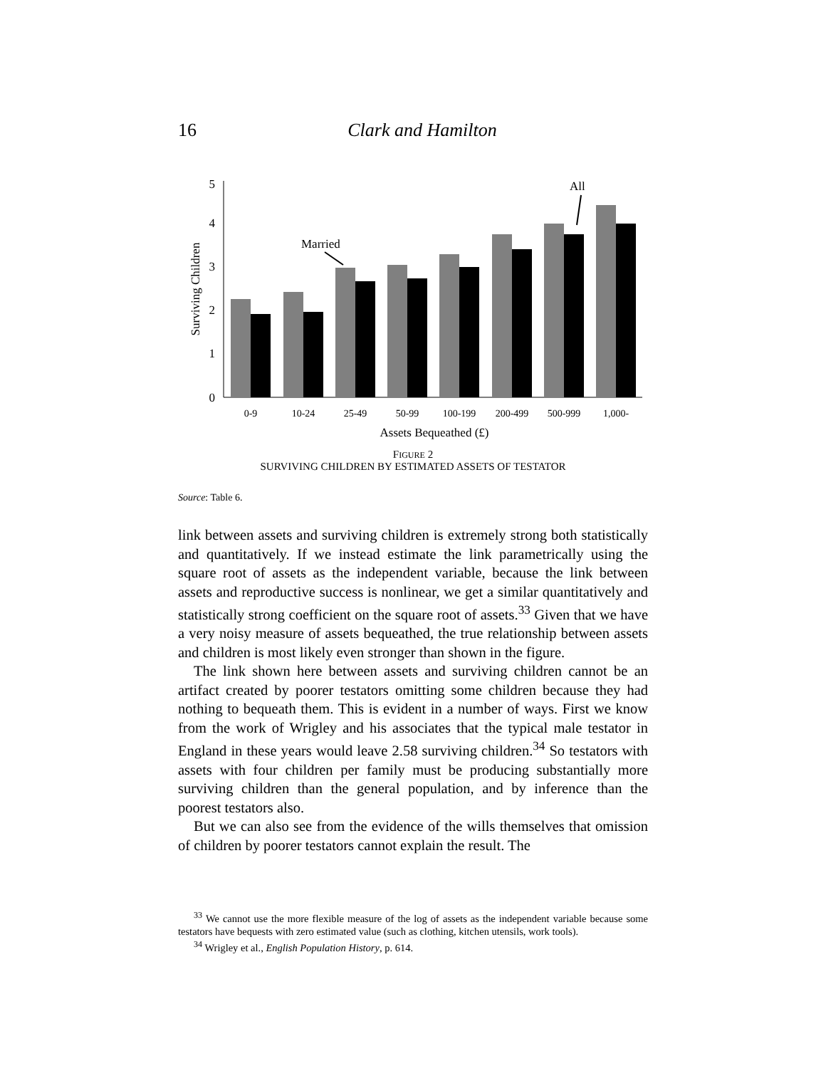16
Clark and Hamilton
5
4
3
2
1
0
Surviving Children
Married
All
0-9
10-24
25-49
50-99
100-199
200-499
500-999
1,000-
Assets Bequeathed (£)
FIGURE 2
SURVIVING CHILDREN BY ESTIMATED ASSETS OF TESTATOR
Source: Table 6.
link between assets and surviving children is extremely strong both statistically and quantitatively. If we instead estimate the link parametrically using the square root of assets as the independent variable, because the link between assets and reproductive success is nonlinear, we get a similar quantitatively and statistically strong coefficient on the square root of assets.<sup>33</sup> Given that we have a very noisy measure of assets bequeathed, the true relationship between assets and children is most likely even stronger than shown in the figure.
The link shown here between assets and surviving children cannot be an artifact created by poorer testators omitting some children because they had nothing to bequeath them. This is evident in a number of ways. First we know from the work of Wrigley and his associates that the typical male testator in England in these years would leave 2.58 surviving children.<sup>34</sup> So testators with assets with four children per family must be producing substantially more surviving children than the general population, and by inference than the poorest testators also.
But we can also see from the evidence of the wills themselves that omission of children by poorer testators cannot explain the result. The
<sup>33</sup> We cannot use the more flexible measure of the log of assets as the independent variable because some testators have bequests with zero estimated value (such as clothing, kitchen utensils, work tools).
<sup>34</sup> Wrigley et al., English Population History, p. 614.